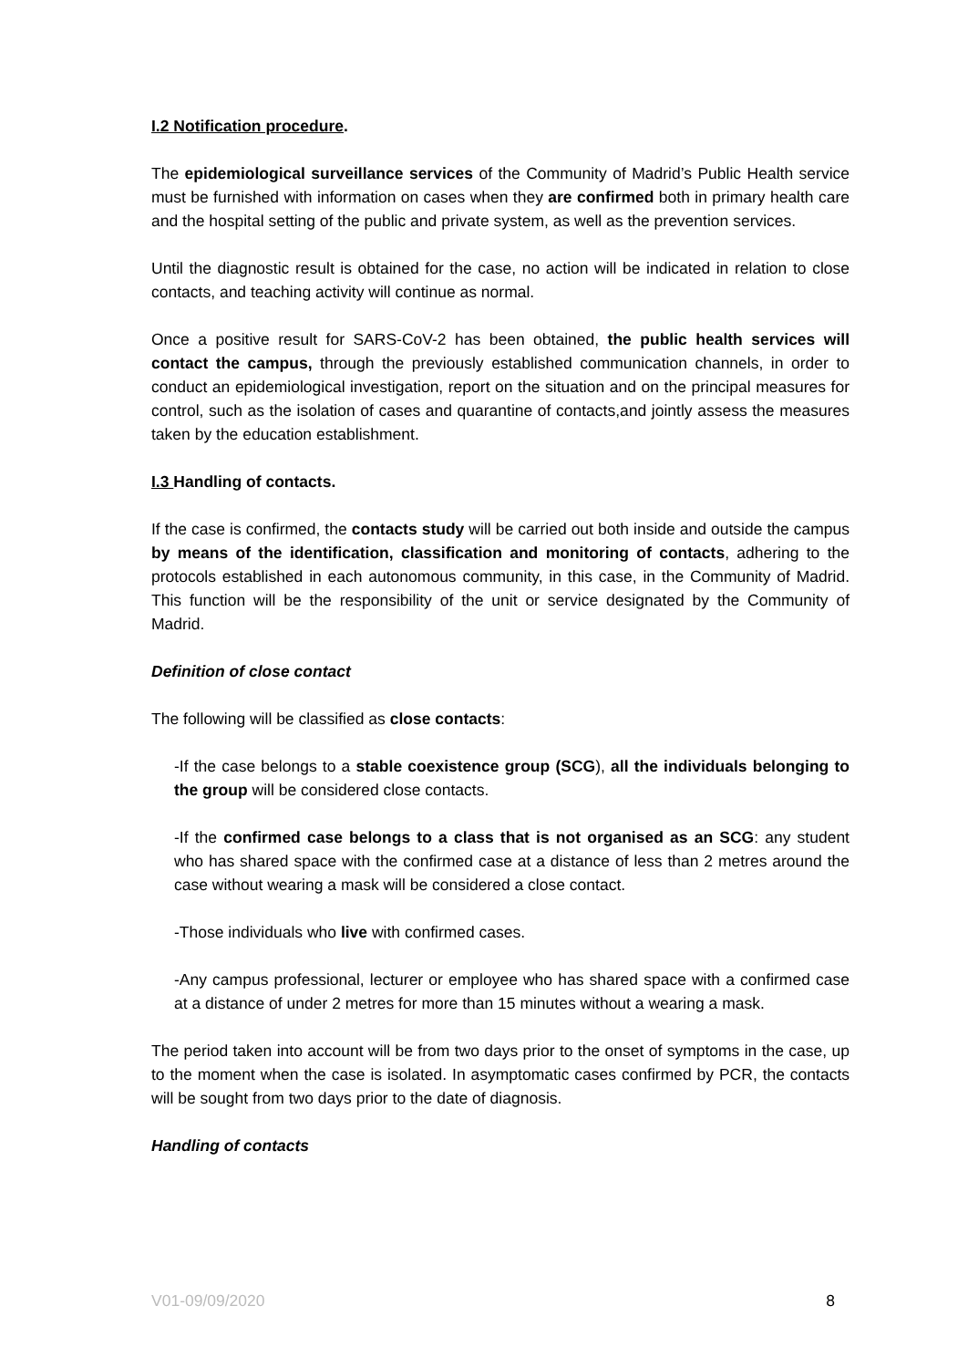I.2 Notification procedure.
The epidemiological surveillance services of the Community of Madrid’s Public Health service must be furnished with information on cases when they are confirmed both in primary health care and the hospital setting of the public and private system, as well as the prevention services.
Until the diagnostic result is obtained for the case, no action will be indicated in relation to close contacts, and teaching activity will continue as normal.
Once a positive result for SARS-CoV-2 has been obtained, the public health services will contact the campus, through the previously established communication channels, in order to conduct an epidemiological investigation, report on the situation and on the principal measures for control, such as the isolation of cases and quarantine of contacts,and jointly assess the measures taken by the education establishment.
I.3 Handling of contacts.
If the case is confirmed, the contacts study will be carried out both inside and outside the campus by means of the identification, classification and monitoring of contacts, adhering to the protocols established in each autonomous community, in this case, in the Community of Madrid. This function will be the responsibility of the unit or service designated by the Community of Madrid.
Definition of close contact
The following will be classified as close contacts:
-If the case belongs to a stable coexistence group (SCG), all the individuals belonging to the group will be considered close contacts.
-If the confirmed case belongs to a class that is not organised as an SCG: any student who has shared space with the confirmed case at a distance of less than 2 metres around the case without wearing a mask will be considered a close contact.
-Those individuals who live with confirmed cases.
-Any campus professional, lecturer or employee who has shared space with a confirmed case at a distance of under 2 metres for more than 15 minutes without a wearing a mask.
The period taken into account will be from two days prior to the onset of symptoms in the case, up to the moment when the case is isolated. In asymptomatic cases confirmed by PCR, the contacts will be sought from two days prior to the date of diagnosis.
Handling of contacts
V01-09/09/2020 8